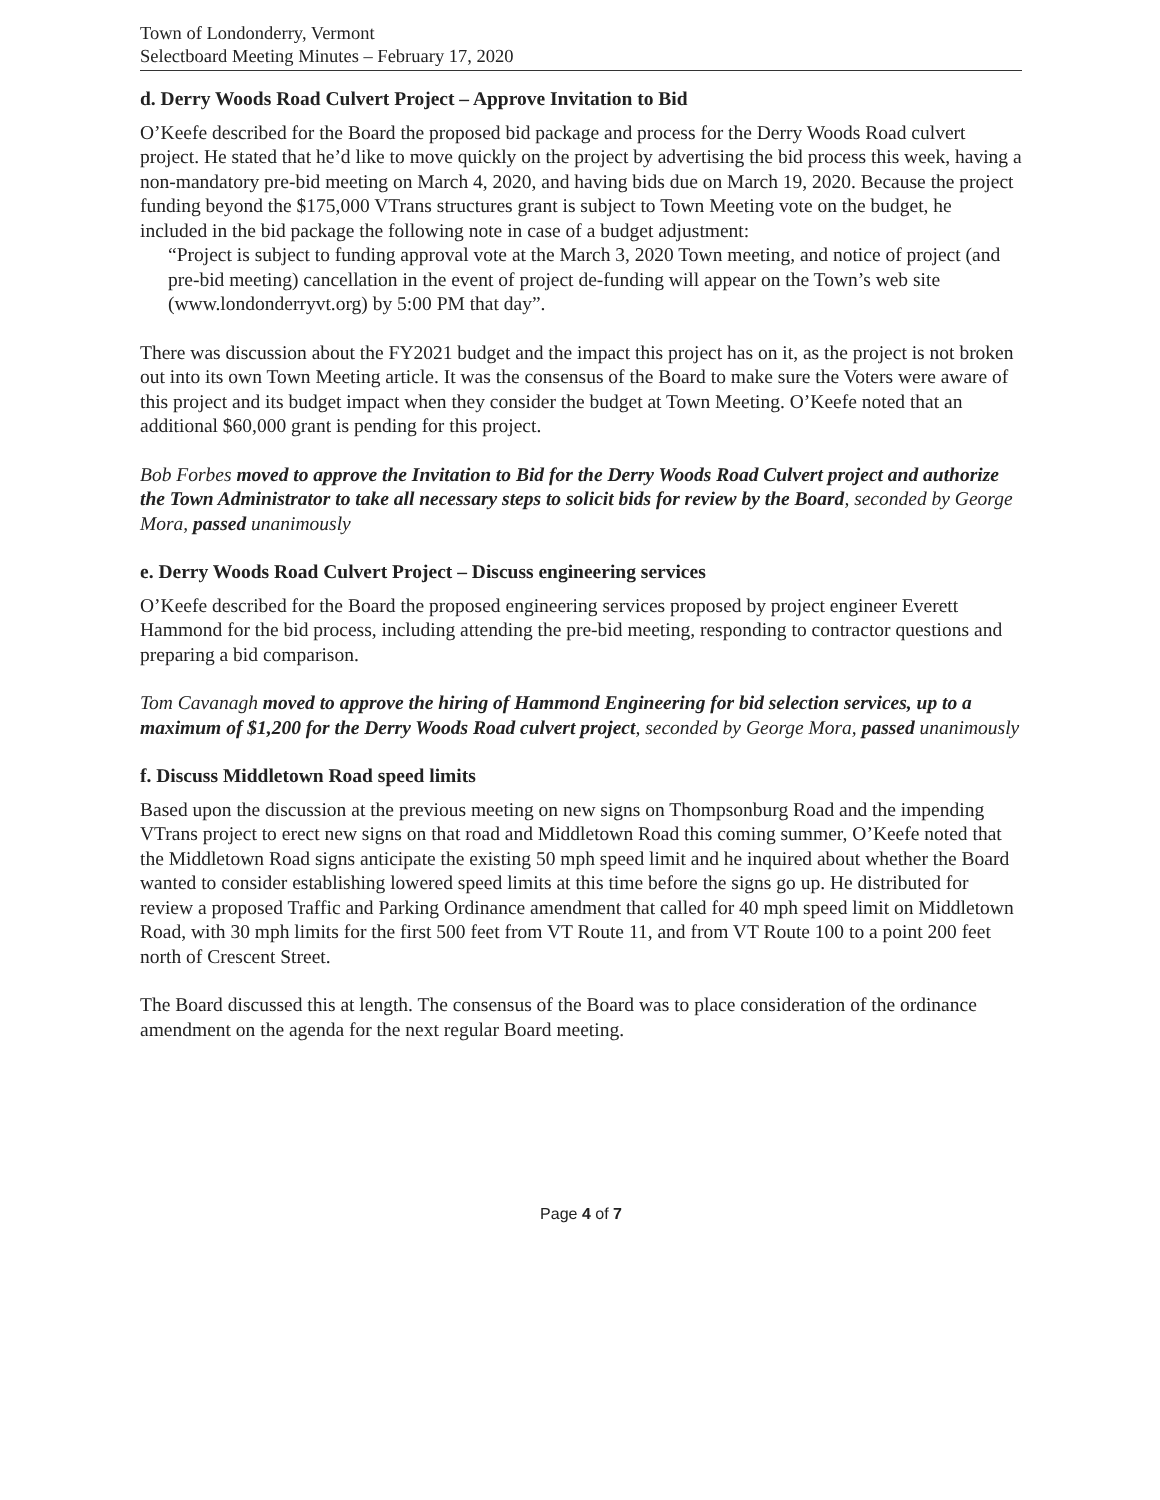Town of Londonderry, Vermont
Selectboard Meeting Minutes – February 17, 2020
d. Derry Woods Road Culvert Project – Approve Invitation to Bid
O’Keefe described for the Board the proposed bid package and process for the Derry Woods Road culvert project. He stated that he’d like to move quickly on the project by advertising the bid process this week, having a non-mandatory pre-bid meeting on March 4, 2020, and having bids due on March 19, 2020. Because the project funding beyond the $175,000 VTrans structures grant is subject to Town Meeting vote on the budget, he included in the bid package the following note in case of a budget adjustment:
“Project is subject to funding approval vote at the March 3, 2020 Town meeting, and notice of project (and pre-bid meeting) cancellation in the event of project de-funding will appear on the Town’s web site (www.londonderryvt.org) by 5:00 PM that day”.
There was discussion about the FY2021 budget and the impact this project has on it, as the project is not broken out into its own Town Meeting article. It was the consensus of the Board to make sure the Voters were aware of this project and its budget impact when they consider the budget at Town Meeting. O’Keefe noted that an additional $60,000 grant is pending for this project.
Bob Forbes moved to approve the Invitation to Bid for the Derry Woods Road Culvert project and authorize the Town Administrator to take all necessary steps to solicit bids for review by the Board, seconded by George Mora, passed unanimously
e. Derry Woods Road Culvert Project – Discuss engineering services
O’Keefe described for the Board the proposed engineering services proposed by project engineer Everett Hammond for the bid process, including attending the pre-bid meeting, responding to contractor questions and preparing a bid comparison.
Tom Cavanagh moved to approve the hiring of Hammond Engineering for bid selection services, up to a maximum of $1,200 for the Derry Woods Road culvert project, seconded by George Mora, passed unanimously
f. Discuss Middletown Road speed limits
Based upon the discussion at the previous meeting on new signs on Thompsonburg Road and the impending VTrans project to erect new signs on that road and Middletown Road this coming summer, O’Keefe noted that the Middletown Road signs anticipate the existing 50 mph speed limit and he inquired about whether the Board wanted to consider establishing lowered speed limits at this time before the signs go up. He distributed for review a proposed Traffic and Parking Ordinance amendment that called for 40 mph speed limit on Middletown Road, with 30 mph limits for the first 500 feet from VT Route 11, and from VT Route 100 to a point 200 feet north of Crescent Street.
The Board discussed this at length. The consensus of the Board was to place consideration of the ordinance amendment on the agenda for the next regular Board meeting.
Page 4 of 7